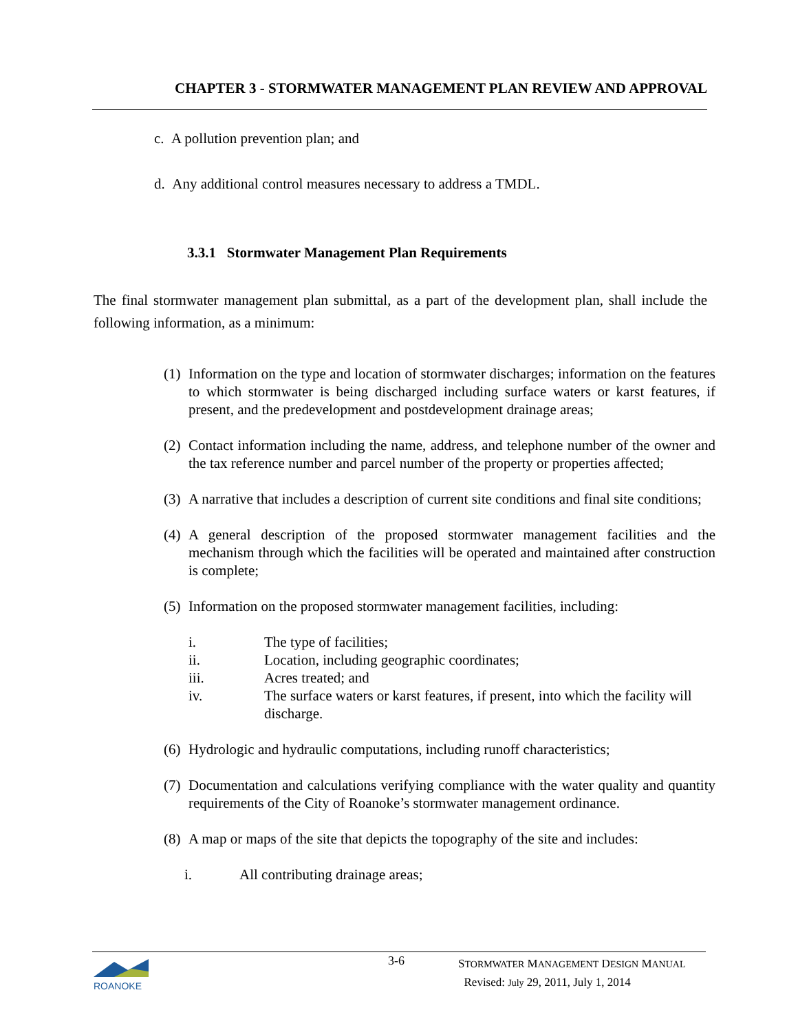CHAPTER 3 - STORMWATER MANAGEMENT PLAN REVIEW AND APPROVAL
c. A pollution prevention plan; and
d. Any additional control measures necessary to address a TMDL.
3.3.1 Stormwater Management Plan Requirements
The final stormwater management plan submittal, as a part of the development plan, shall include the following information, as a minimum:
(1) Information on the type and location of stormwater discharges; information on the features to which stormwater is being discharged including surface waters or karst features, if present, and the predevelopment and postdevelopment drainage areas;
(2) Contact information including the name, address, and telephone number of the owner and the tax reference number and parcel number of the property or properties affected;
(3) A narrative that includes a description of current site conditions and final site conditions;
(4) A general description of the proposed stormwater management facilities and the mechanism through which the facilities will be operated and maintained after construction is complete;
(5) Information on the proposed stormwater management facilities, including:
i. The type of facilities;
ii. Location, including geographic coordinates;
iii. Acres treated; and
iv. The surface waters or karst features, if present, into which the facility will discharge.
(6) Hydrologic and hydraulic computations, including runoff characteristics;
(7) Documentation and calculations verifying compliance with the water quality and quantity requirements of the City of Roanoke’s stormwater management ordinance.
(8) A map or maps of the site that depicts the topography of the site and includes:
i. All contributing drainage areas;
ROANOKE
3-6
STORMWATER MANAGEMENT DESIGN MANUAL
Revised: July 29, 2011, July 1, 2014